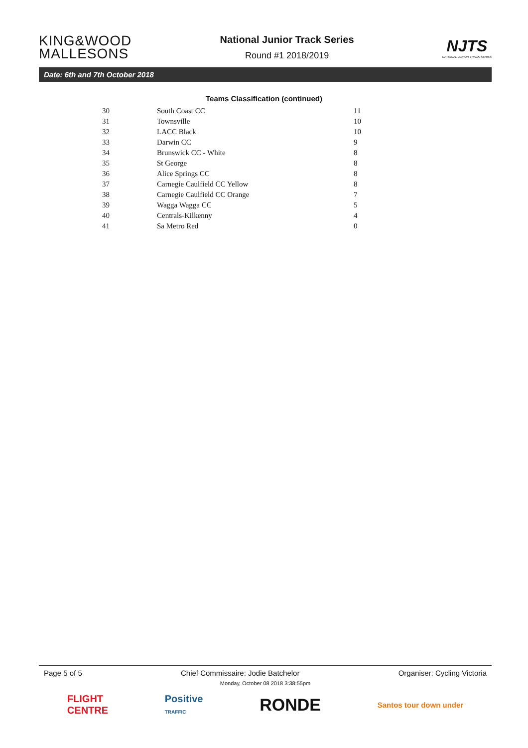KING&WOOD
MALLESONS
National Junior Track Series
Round #1 2018/2019
NJTS
NATIONAL JUNIOR TRACK SERIES
Date: 6th and 7th October 2018
Teams Classification (continued)
| 30 | South Coast CC | 11 |
| 31 | Townsville | 10 |
| 32 | LACC Black | 10 |
| 33 | Darwin CC | 9 |
| 34 | Brunswick CC - White | 8 |
| 35 | St George | 8 |
| 36 | Alice Springs CC | 8 |
| 37 | Carnegie Caulfield CC Yellow | 8 |
| 38 | Carnegie Caulfield CC Orange | 7 |
| 39 | Wagga Wagga CC | 5 |
| 40 | Centrals-Kilkenny | 4 |
| 41 | Sa Metro Red | 0 |
Page 5 of 5 Chief Commissaire: Jodie Batchelor Organiser: Cycling Victoria
Monday, October 08 2018 3:38:55pm
FLIGHT
CENTRE Positive
TRAFFIC RONDE Santos tour down under